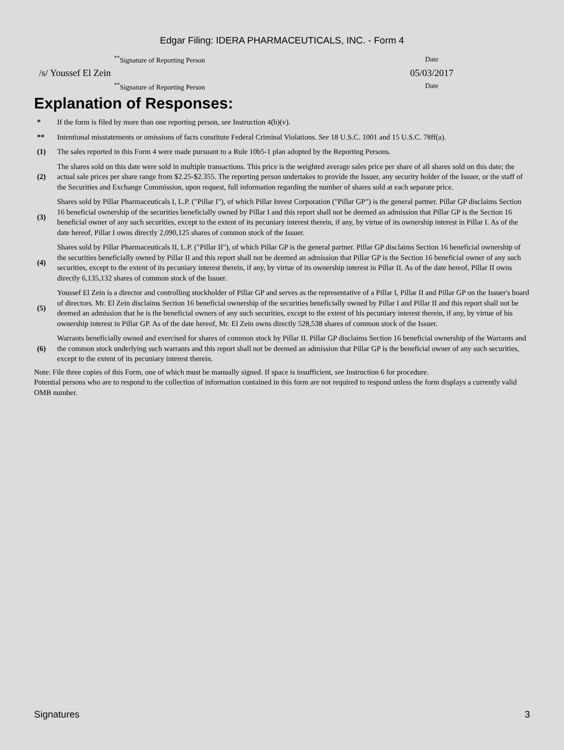Edgar Filing: IDERA PHARMACEUTICALS, INC. - Form 4
| <sup>**</sup> Signature of Reporting Person | Date |
| /s/ Youssef El Zein | 05/03/2017 |
| <sup>**</sup> Signature of Reporting Person | Date |
Explanation of Responses:
| * | If the form is filed by more than one reporting person, see Instruction 4(b)(v). |
| ** | Intentional misstatements or omissions of facts constitute Federal Criminal Violations. See 18 U.S.C. 1001 and 15 U.S.C. 78ff(a). |
| (1) | The sales reported in this Form 4 were made pursuant to a Rule 10b5-1 plan adopted by the Reporting Persons. |
| (2) | The shares sold on this date were sold in multiple transactions. This price is the weighted average sales price per share of all shares sold on this date; the actual sale prices per share range from $2.25-$2.355. The reporting person undertakes to provide the Issuer, any security holder of the Issuer, or the staff of the Securities and Exchange Commission, upon request, full information regarding the number of shares sold at each separate price. |
| (3) | Shares sold by Pillar Pharmaceuticals I, L.P. ("Pillar I"), of which Pillar Invest Corporation ("Pillar GP") is the general partner. Pillar GP disclaims Section 16 beneficial ownership of the securities beneficially owned by Pillar I and this report shall not be deemed an admission that Pillar GP is the Section 16 beneficial owner of any such securities, except to the extent of its pecuniary interest therein, if any, by virtue of its ownership interest in Pillar I. As of the date hereof, Pillar I owns directly 2,090,125 shares of common stock of the Issuer. |
| (4) | Shares sold by Pillar Pharmaceuticals II, L.P. ("Pillar II"), of which Pillar GP is the general partner. Pillar GP disclaims Section 16 beneficial ownership of the securities beneficially owned by Pillar II and this report shall not be deemed an admission that Pillar GP is the Section 16 beneficial owner of any such securities, except to the extent of its pecuniary interest therein, if any, by virtue of its ownership interest in Pillar II. As of the date hereof, Pillar II owns directly 6,135,132 shares of common stock of the Issuer. |
| (5) | Youssef El Zein is a director and controlling stockholder of Pillar GP and serves as the representative of a Pillar I, Pillar II and Pillar GP on the Issuer's board of directors. Mr. El Zein disclaims Section 16 beneficial ownership of the securities beneficially owned by Pillar I and Pillar II and this report shall not be deemed an admission that he is the beneficial owners of any such securities, except to the extent of his pecuniary interest therein, if any, by virtue of his ownership interest in Pillar GP. As of the date hereof, Mr. El Zein owns directly 528,538 shares of common stock of the Issuer. |
| (6) | Warrants beneficially owned and exercised for shares of common stock by Pillar II. Pillar GP disclaims Section 16 beneficial ownership of the Warrants and the common stock underlying such warrants and this report shall not be deemed an admission that Pillar GP is the beneficial owner of any such securities, except to the extent of its pecuniary interest therein. |
Note: File three copies of this Form, one of which must be manually signed. If space is insufficient, see Instruction 6 for procedure.
Potential persons who are to respond to the collection of information contained in this form are not required to respond unless the form displays a currently valid OMB number.
Signatures 3